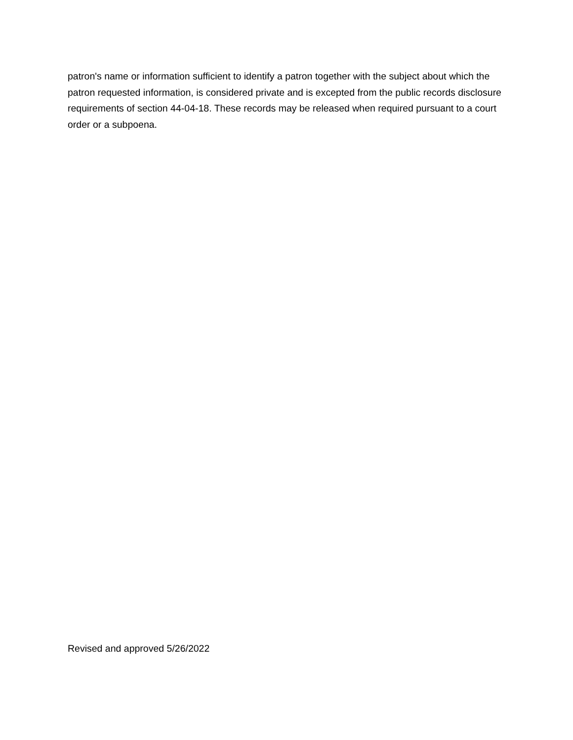patron's name or information sufficient to identify a patron together with the subject about which the patron requested information, is considered private and is excepted from the public records disclosure requirements of section 44-04-18. These records may be released when required pursuant to a court order or a subpoena.
Revised and approved 5/26/2022